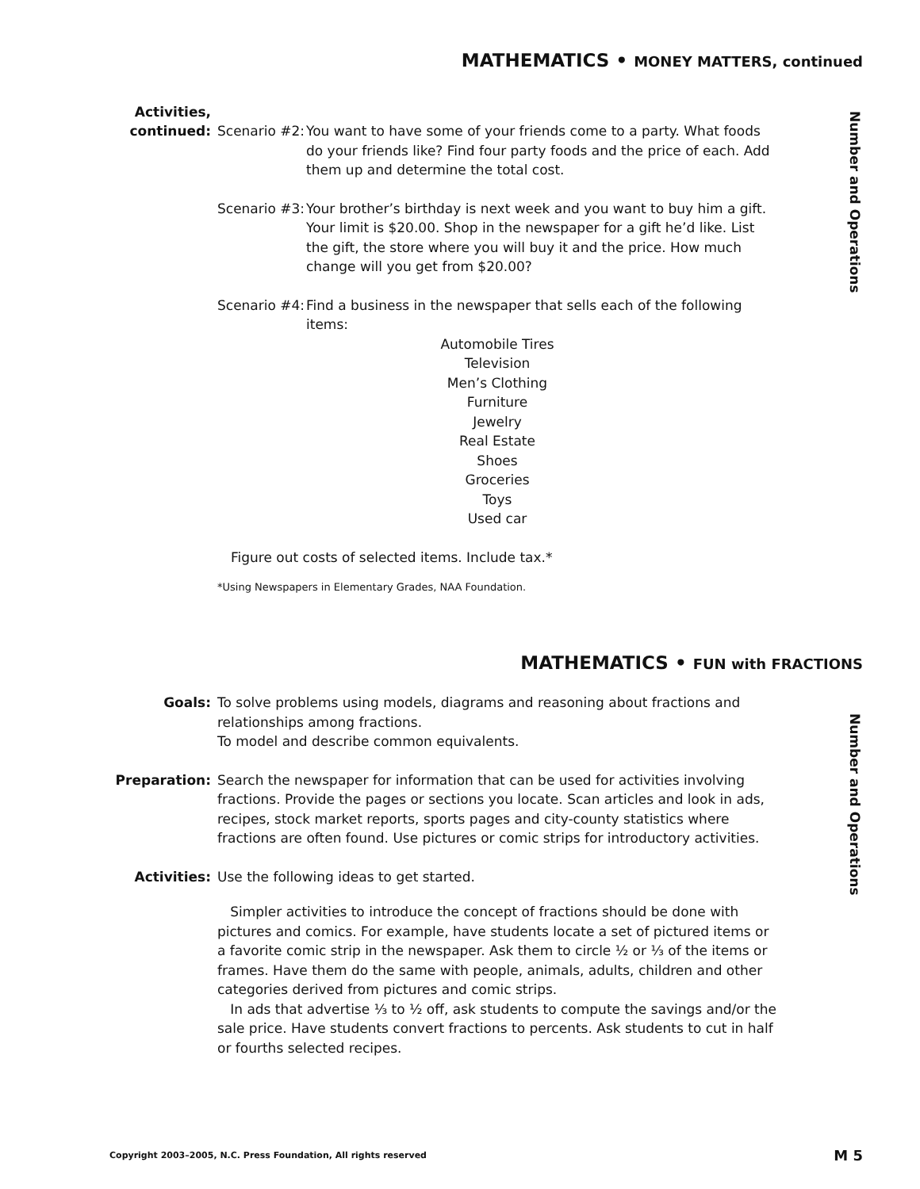MATHEMATICS • MONEY MATTERS, continued
Number and Operations
Activities,
continued: Scenario #2:
You want to have some of your friends come to a party. What foods do your friends like? Find four party foods and the price of each. Add them up and determine the total cost.
Scenario #3:
Your brother’s birthday is next week and you want to buy him a gift. Your limit is $20.00. Shop in the newspaper for a gift he’d like. List the gift, the store where you will buy it and the price. How much change will you get from $20.00?
Scenario #4:
Find a business in the newspaper that sells each of the following items:
Automobile Tires
Television
Men’s Clothing
Furniture
Jewelry
Real Estate
Shoes
Groceries
Toys
Used car
Figure out costs of selected items. Include tax.*
*Using Newspapers in Elementary Grades, NAA Foundation.
MATHEMATICS • FUN with FRACTIONS
Number and Operations
Goals: To solve problems using models, diagrams and reasoning about fractions and relationships among fractions.
To model and describe common equivalents.
Preparation: Search the newspaper for information that can be used for activities involving fractions. Provide the pages or sections you locate. Scan articles and look in ads, recipes, stock market reports, sports pages and city-county statistics where fractions are often found. Use pictures or comic strips for introductory activities.
Activities: Use the following ideas to get started.
Simpler activities to introduce the concept of fractions should be done with pictures and comics. For example, have students locate a set of pictured items or a favorite comic strip in the newspaper. Ask them to circle ½ or ⅓ of the items or frames. Have them do the same with people, animals, adults, children and other categories derived from pictures and comic strips.
In ads that advertise ⅓ to ½ off, ask students to compute the savings and/or the sale price. Have students convert fractions to percents. Ask students to cut in half or fourths selected recipes.
Copyright 2003–2005, N.C. Press Foundation, All rights reserved M 5